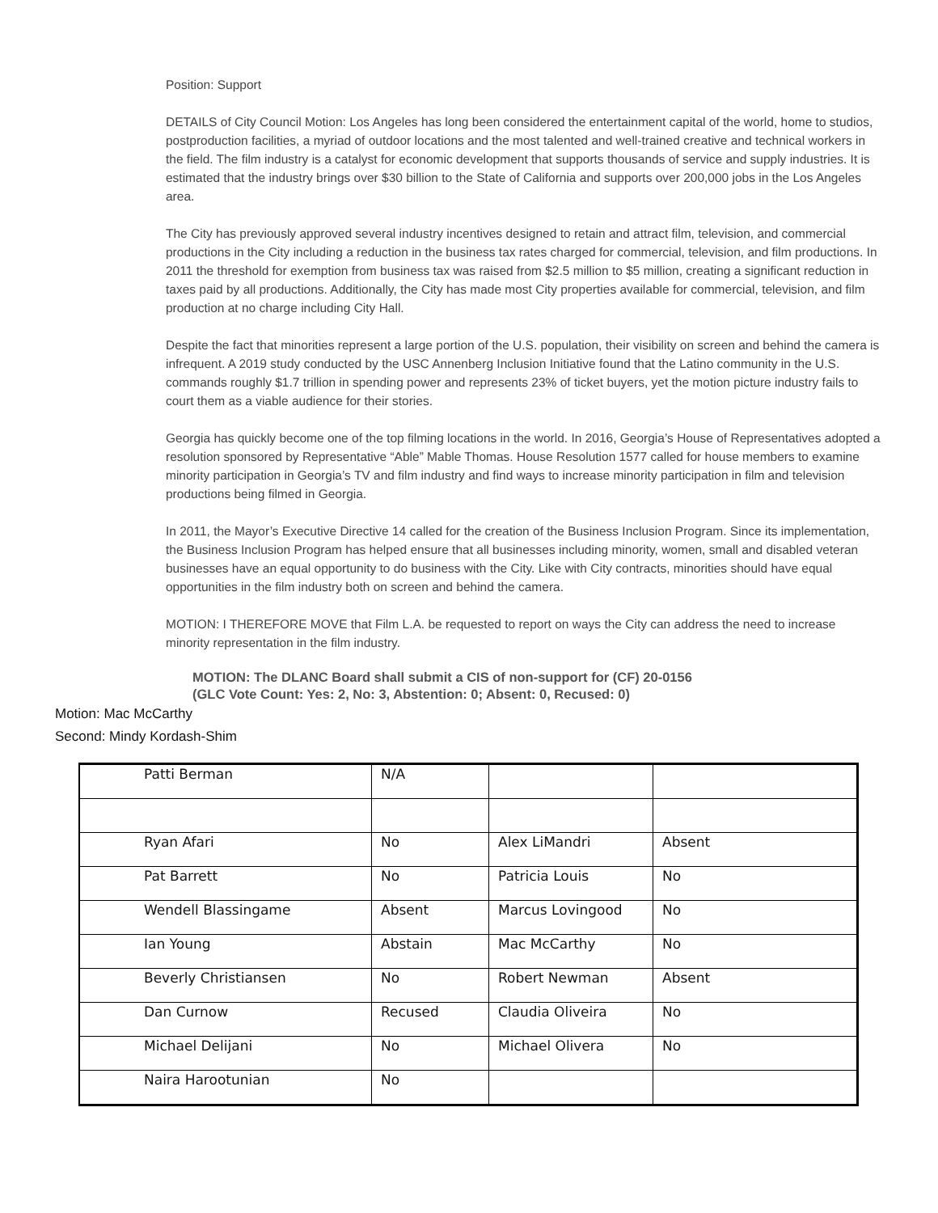Position: Support
DETAILS of City Council Motion: Los Angeles has long been considered the entertainment capital of the world, home to studios, postproduction facilities, a myriad of outdoor locations and the most talented and well-trained creative and technical workers in the field. The film industry is a catalyst for economic development that supports thousands of service and supply industries. It is estimated that the industry brings over $30 billion to the State of California and supports over 200,000 jobs in the Los Angeles area.
The City has previously approved several industry incentives designed to retain and attract film, television, and commercial productions in the City including a reduction in the business tax rates charged for commercial, television, and film productions. In 2011 the threshold for exemption from business tax was raised from $2.5 million to $5 million, creating a significant reduction in taxes paid by all productions. Additionally, the City has made most City properties available for commercial, television, and film production at no charge including City Hall.
Despite the fact that minorities represent a large portion of the U.S. population, their visibility on screen and behind the camera is infrequent. A 2019 study conducted by the USC Annenberg Inclusion Initiative found that the Latino community in the U.S. commands roughly $1.7 trillion in spending power and represents 23% of ticket buyers, yet the motion picture industry fails to court them as a viable audience for their stories.
Georgia has quickly become one of the top filming locations in the world. In 2016, Georgia’s House of Representatives adopted a resolution sponsored by Representative “Able” Mable Thomas. House Resolution 1577 called for house members to examine minority participation in Georgia’s TV and film industry and find ways to increase minority participation in film and television productions being filmed in Georgia.
In 2011, the Mayor’s Executive Directive 14 called for the creation of the Business Inclusion Program. Since its implementation, the Business Inclusion Program has helped ensure that all businesses including minority, women, small and disabled veteran businesses have an equal opportunity to do business with the City. Like with City contracts, minorities should have equal opportunities in the film industry both on screen and behind the camera.
MOTION: I THEREFORE MOVE that Film L.A. be requested to report on ways the City can address the need to increase minority representation in the film industry.
MOTION: The DLANC Board shall submit a CIS of non-support for (CF) 20-0156
(GLC Vote Count: Yes: 2, No: 3, Abstention: 0; Absent: 0, Recused: 0)
Motion: Mac McCarthy
Second: Mindy Kordash-Shim
| Patti Berman | N/A | | |
| Ryan Afari | No | Alex LiMandri | Absent |
| Pat Barrett | No | Patricia Louis | No |
| Wendell Blassingame | Absent | Marcus Lovingood | No |
| Ian Young | Abstain | Mac McCarthy | No |
| Beverly Christiansen | No | Robert Newman | Absent |
| Dan Curnow | Recused | Claudia Oliveira | No |
| Michael Delijani | No | Michael Olivera | No |
| Naira Harootunian | No | | |